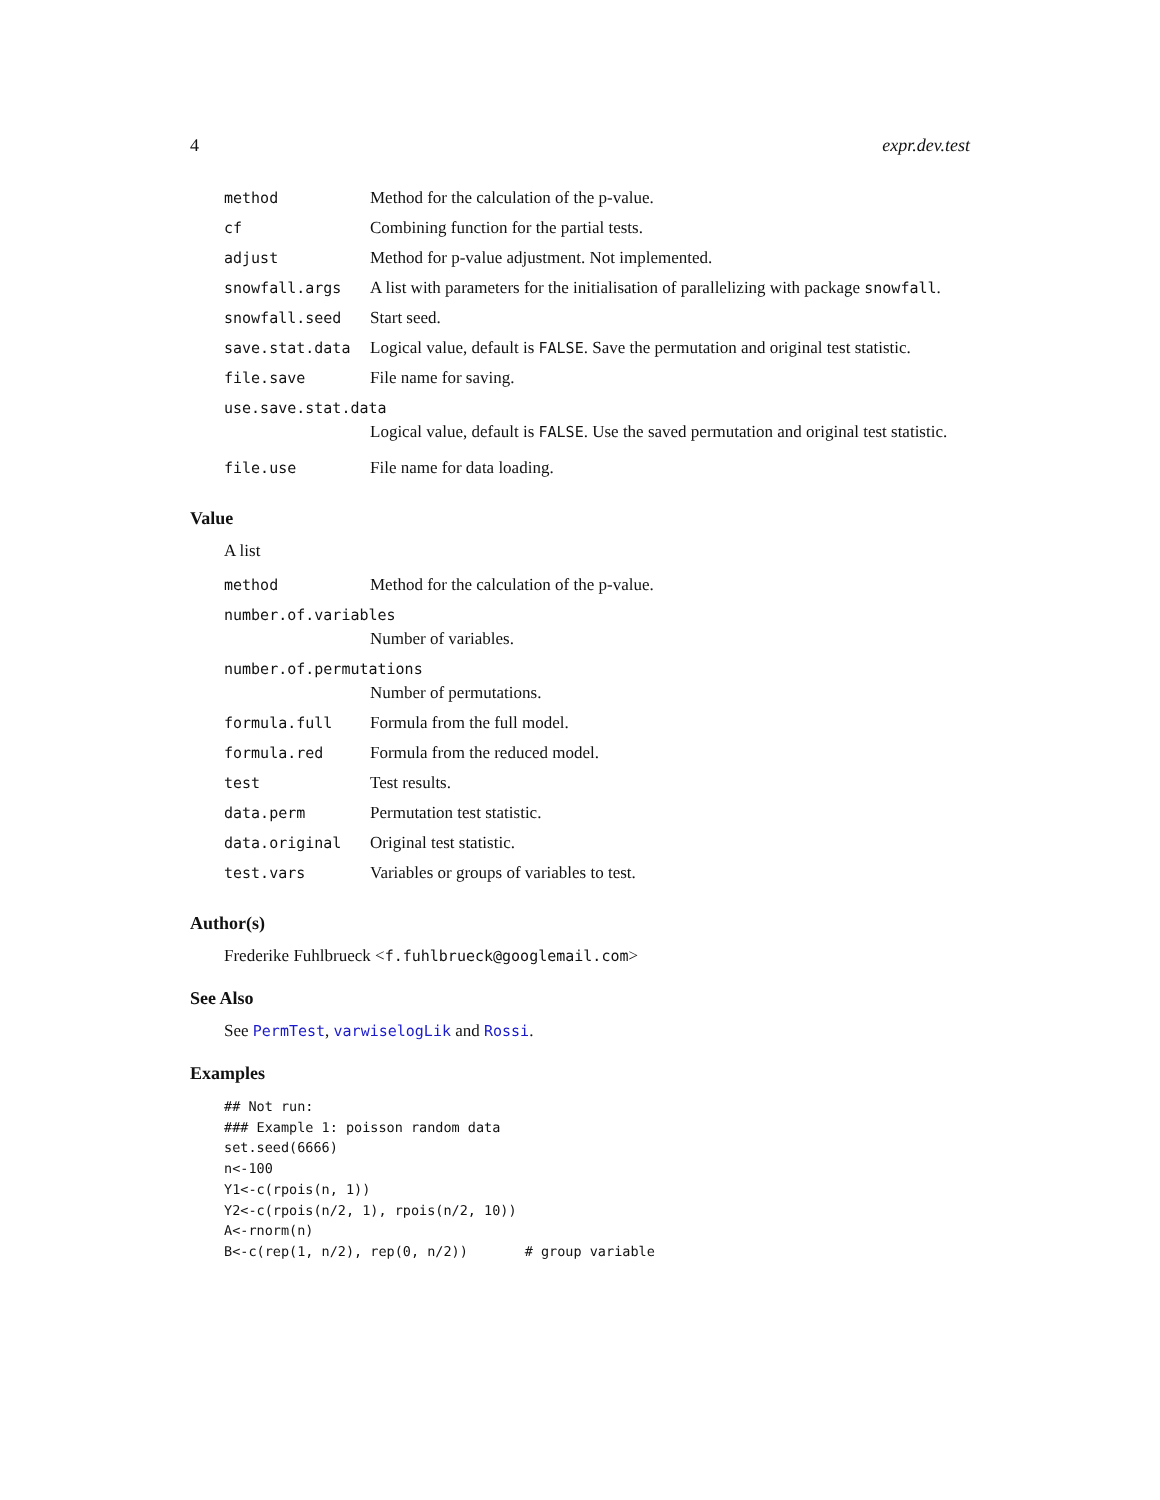4 expr.dev.test
| method | Method for the calculation of the p-value. |
| cf | Combining function for the partial tests. |
| adjust | Method for p-value adjustment. Not implemented. |
| snowfall.args | A list with parameters for the initialisation of parallelizing with package snowfall . |
| snowfall.seed | Start seed. |
| save.stat.data | Logical value, default is FALSE . Save the permutation and original test statistic. |
| file.save | File name for saving. |
| use.save.stat.data | |
| | Logical value, default is FALSE . Use the saved permutation and original test statistic. |
| file.use | File name for data loading. |
Value
A list
| method | Method for the calculation of the p-value. |
| number.of.variables | |
| | Number of variables. |
| number.of.permutations | |
| | Number of permutations. |
| formula.full | Formula from the full model. |
| formula.red | Formula from the reduced model. |
| test | Test results. |
| data.perm | Permutation test statistic. |
| data.original | Original test statistic. |
| test.vars | Variables or groups of variables to test. |
Author(s)
Frederike Fuhlbrueck <f.fuhlbrueck@googlemail.com>
See Also
See PermTest, varwiselogLik and Rossi.
Examples
## Not run:
### Example 1: poisson random data
set.seed(6666)
n<-100
Y1<-c(rpois(n, 1))
Y2<-c(rpois(n/2, 1), rpois(n/2, 10))
A<-rnorm(n)
B<-c(rep(1, n/2), rep(0, n/2))       # group variable